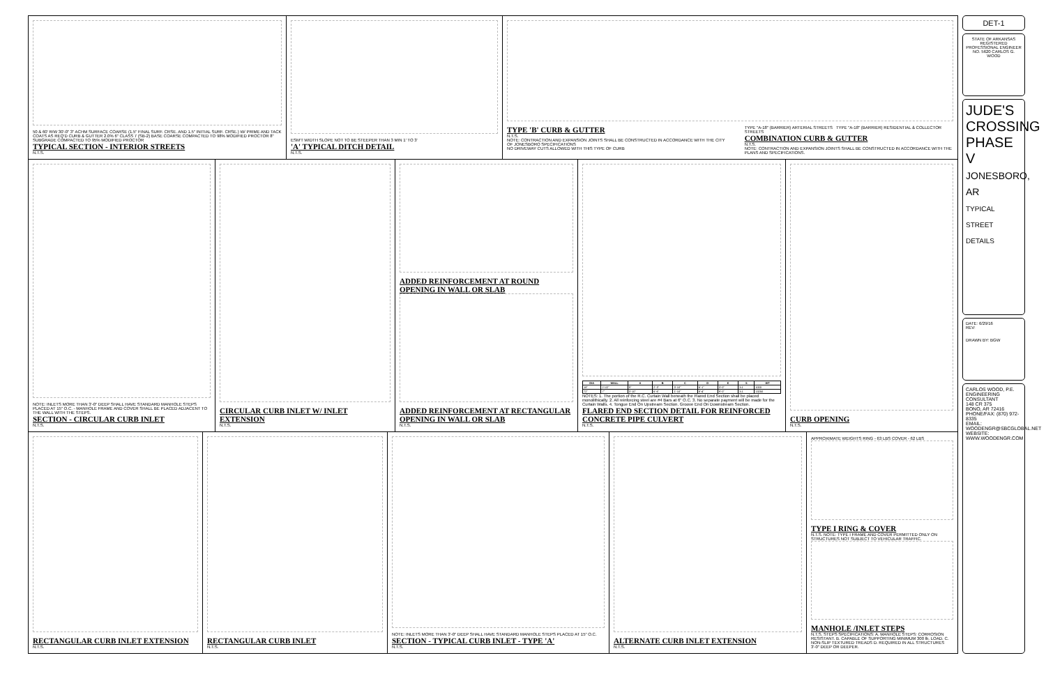50 & 60' R/W 30'-0" 3" ACHM SURFACE COARSE (1.5" FINAL SURF. CRSE. AND 1.5" INITIAL SURF. CRSE.) W/ PRIME AND TACK COATS AS REQ'D CURB & GUTTER 2.0% 6" CLASS 7 (SB-2) BASE COARSE COMPACTED TO 98% MODIFIED PROCTOR 8" SUBGRADE COMPACTED TO 95% MODIFIED PROCTOR
TYPICAL SECTION - INTERIOR STREETS
N.T.S.
ESM'T WIDTH SLOPE NOT TO BE STEEPER THAN 3 MIN 1' TO 3'
'A' TYPICAL DITCH DETAIL
N.T.S.
TYPE 'B' CURB & GUTTER
N.T.S.
NOTE: CONTRACTION AND EXPANSION JOINTS SHALL BE CONSTRUCTED IN ACCORDANCE WITH THE CITY OF JONESBORO SPECIFICATIONS
NO DRIVEWAY CUTS ALLOWED WITH THIS TYPE OF CURB
TYPE "A-18" (BARRIER) ARTERIAL STREETS TYPE "A-18" (BARRIER) RESIDENTIAL & COLLECTOR STREETS
COMBINATION CURB & GUTTER
N.T.S.
NOTE: CONTRACTION AND EXPANSION JOINTS SHALL BE CONSTRUCTED IN ACCORDANCE WITH THE PLANS AND SPECIFICATIONS.
NOTE: INLETS MORE THAN 3'-0" DEEP SHALL HAVE STANDARD MANHOLE STEPS PLACED AT 15" O.C. - MANHOLE FRAME AND COVER SHALL BE PLACED ADJACENT TO THE WALL WITH THE STEPS.
SECTION - CIRCULAR CURB INLET
N.T.S.
CIRCULAR CURB INLET W/ INLET EXTENSION
N.T.S.
ADDED REINFORCEMENT AT ROUND OPENING IN WALL OR SLAB
ADDED REINFORCEMENT AT RECTANGULAR OPENING IN WALL OR SLAB
N.T.S.
| DIA | WALL | A | B | C | D | E | S | WT |
| --- | --- | --- | --- | --- | --- | --- | --- | --- |
| 18" | 2 1/2" | 9" | 2'-3" | 3'-10" | 6'-1" | 3'-0" | 3:1 | 1000 |
| 72" | 7" | 3'-10" | 6'-6" | 1'-10" | 8'-4" | 9'-0" | 3:1 | 13250 |
NOTES: 1. The portion of the R.C. Curtain Wall beneath the Flared End Section shall be placed monolithically. 2. All reinforcing steel are #4 Bars at 6" O.C. 3. No separate payment will be made for the Curtain Walls. 4. Tongue End On Upstream Section. Groove End On Downstream Section.
FLARED END SECTION DETAIL FOR REINFORCED CONCRETE PIPE CULVERT
N.T.S.
CURB OPENING
N.T.S.
RECTANGULAR CURB INLET EXTENSION
N.T.S.
RECTANGULAR CURB INLET
N.T.S.
NOTE: INLETS MORE THAN 3'-0" DEEP SHALL HAVE STANDARD MANHOLE STEPS PLACED AT 15" O.C.
SECTION - TYPICAL CURB INLET - TYPE 'A'
N.T.S.
ALTERNATE CURB INLET EXTENSION
N.T.S.
APPROXIMATE WEIGHTS RING - 63 LBS COVER - 62 LBS
TYPE I RING & COVER
N.T.S. NOTE: TYPE I FRAME AND COVER PERMITTED ONLY ON STRUCTURES NOT SUBJECT TO VEHICULAR TRAFFIC.
MANHOLE /INLET STEPS
N.T.S. STEPS SPECIFICATIONS: A. MANHOLE STEPS: CORROSION RESISTANT. B. CAPABLE OF SUPPORTING MINIMUM 300 lb. LOAD. C. NON-SLIP TEXTURED TREADS D. REQUIRED IN ALL STRUCTURES 3'-0" DEEP OR DEEPER.
DET-1
STATE OF ARKANSAS REGISTERED PROFESSIONAL ENGINEER NO. 5620 CARLOS G. WOOD
JUDE'S CROSSING PHASE V
JONESBORO, AR
TYPICAL STREET DETAILS
DATE: 6/29/16
REV:
DRAWN BY: BGW
CARLOS WOOD, P.E.
ENGINEERING CONSULTANT
148 CR 375
BONO, AR 72416
PHONE/FAX: (870) 972-8335
EMAIL: WOODENGR@SBCGLOBAL.NET
WEBSITE: WWW.WOODENGR.COM